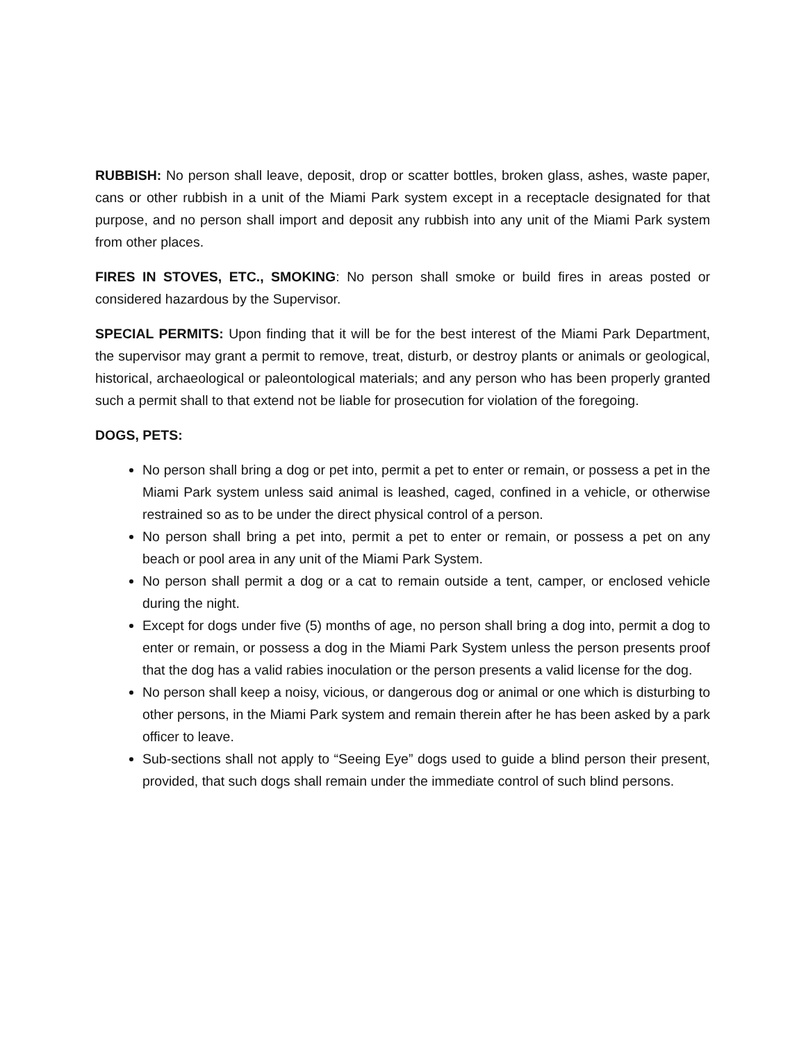RUBBISH: No person shall leave, deposit, drop or scatter bottles, broken glass, ashes, waste paper, cans or other rubbish in a unit of the Miami Park system except in a receptacle designated for that purpose, and no person shall import and deposit any rubbish into any unit of the Miami Park system from other places.
FIRES IN STOVES, ETC., SMOKING: No person shall smoke or build fires in areas posted or considered hazardous by the Supervisor.
SPECIAL PERMITS: Upon finding that it will be for the best interest of the Miami Park Department, the supervisor may grant a permit to remove, treat, disturb, or destroy plants or animals or geological, historical, archaeological or paleontological materials; and any person who has been properly granted such a permit shall to that extend not be liable for prosecution for violation of the foregoing.
DOGS, PETS:
No person shall bring a dog or pet into, permit a pet to enter or remain, or possess a pet in the Miami Park system unless said animal is leashed, caged, confined in a vehicle, or otherwise restrained so as to be under the direct physical control of a person.
No person shall bring a pet into, permit a pet to enter or remain, or possess a pet on any beach or pool area in any unit of the Miami Park System.
No person shall permit a dog or a cat to remain outside a tent, camper, or enclosed vehicle during the night.
Except for dogs under five (5) months of age, no person shall bring a dog into, permit a dog to enter or remain, or possess a dog in the Miami Park System unless the person presents proof that the dog has a valid rabies inoculation or the person presents a valid license for the dog.
No person shall keep a noisy, vicious, or dangerous dog or animal or one which is disturbing to other persons, in the Miami Park system and remain therein after he has been asked by a park officer to leave.
Sub-sections shall not apply to “Seeing Eye” dogs used to guide a blind person their present, provided, that such dogs shall remain under the immediate control of such blind persons.